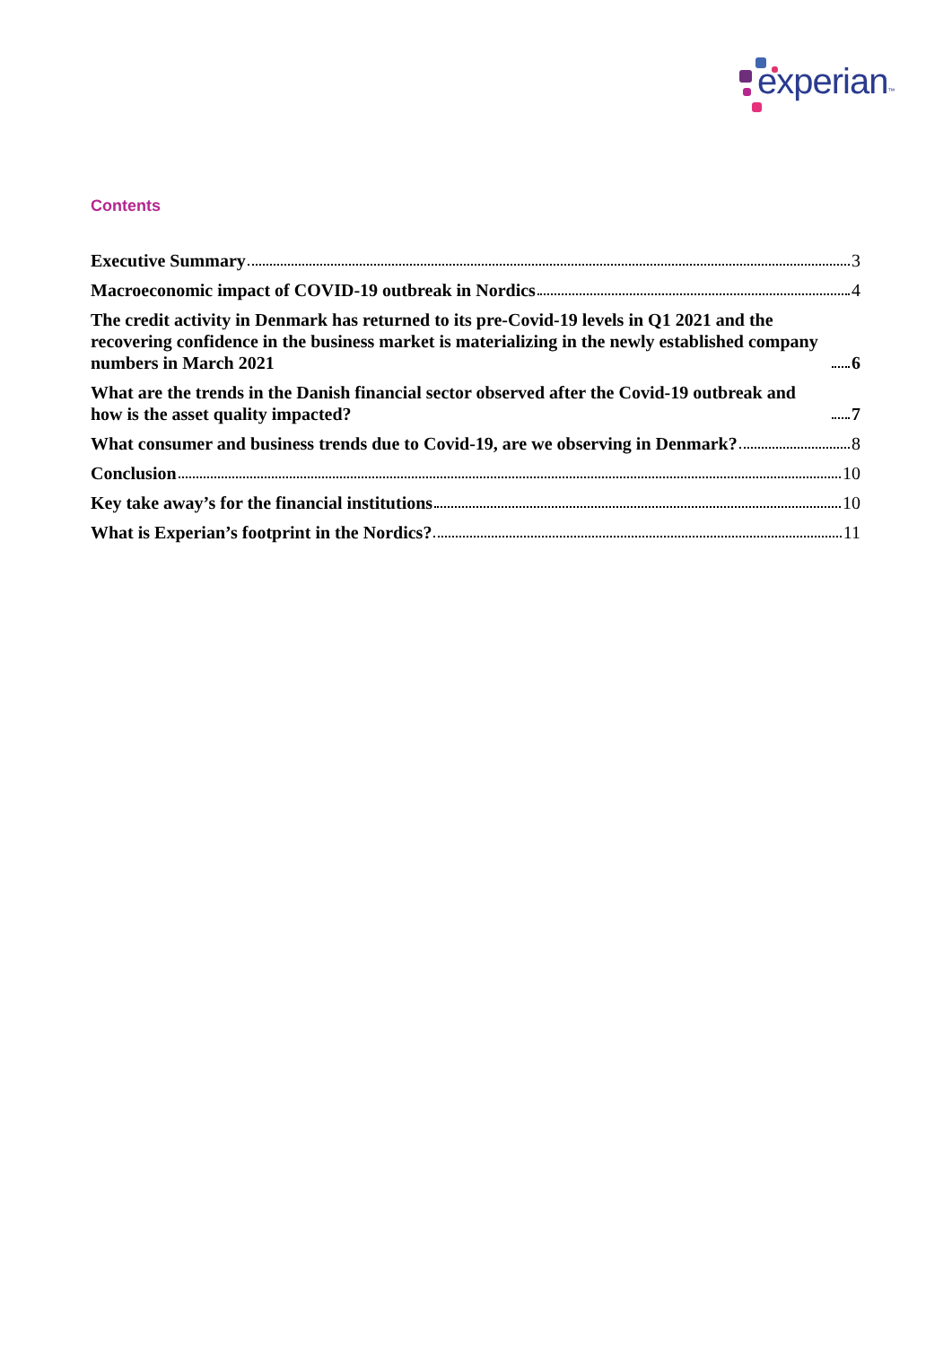experian™
Contents
Executive Summary 3
Macroeconomic impact of COVID-19 outbreak in Nordics 4
The credit activity in Denmark has returned to its pre-Covid-19 levels in Q1 2021 and the recovering confidence in the business market is materializing in the newly established company numbers in March 2021 6
What are the trends in the Danish financial sector observed after the Covid-19 outbreak and how is the asset quality impacted? 7
What consumer and business trends due to Covid-19, are we observing in Denmark? 8
Conclusion 10
Key take away’s for the financial institutions 10
What is Experian’s footprint in the Nordics? 11